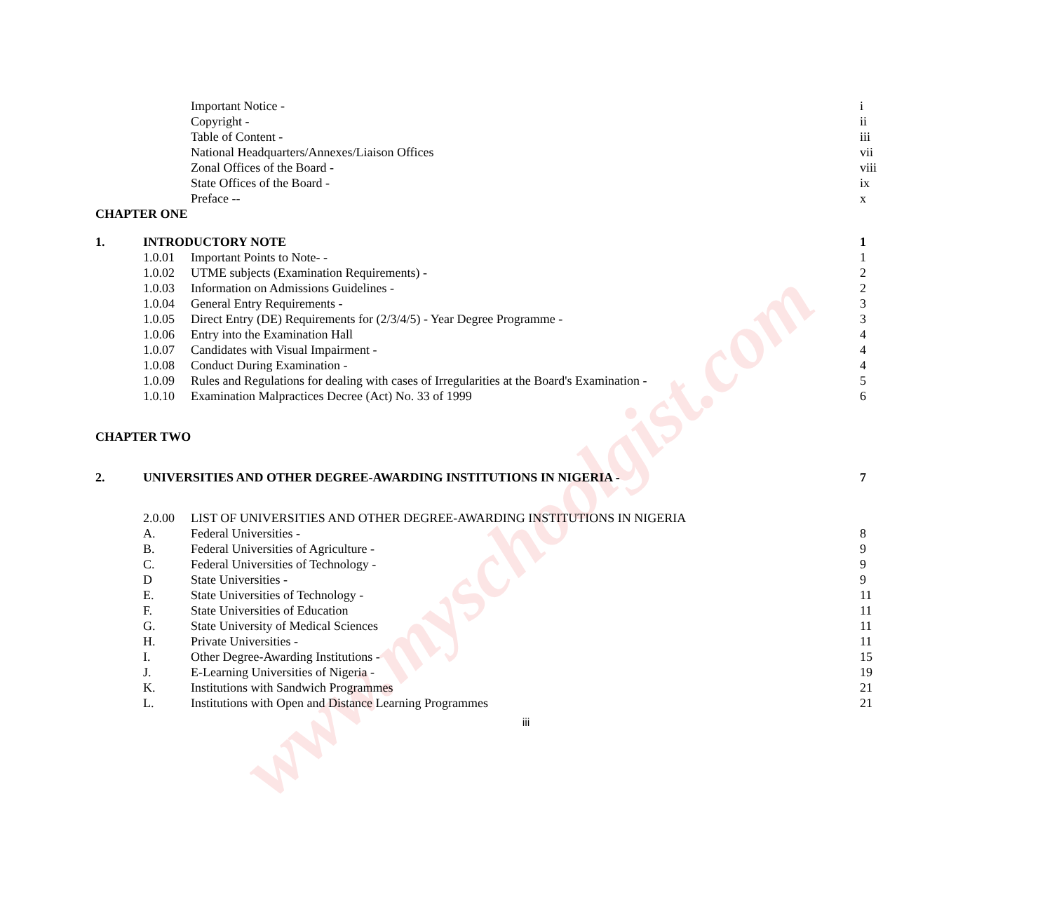www.myschoolgist.com
| | | Important Notice - | i |
| | | Copyright - | ii |
| | | Table of Content - | iii |
| | | National Headquarters/Annexes/Liaison Offices | vii |
| | | Zonal Offices of the Board - | viii |
| | | State Offices of the Board - | ix |
| | | Preface -- | x |
| CHAPTER ONE | | | |
| 1. | INTRODUCTORY NOTE | | 1 |
| | 1.0.01 | Important Points to Note- - | 1 |
| | 1.0.02 | UTME subjects (Examination Requirements) - | 2 |
| | 1.0.03 | Information on Admissions Guidelines - | 2 |
| | 1.0.04 | General Entry Requirements - | 3 |
| | 1.0.05 | Direct Entry (DE) Requirements for (2/3/4/5) - Year Degree Programme - | 3 |
| | 1.0.06 | Entry into the Examination Hall | 4 |
| | 1.0.07 | Candidates with Visual Impairment - | 4 |
| | 1.0.08 | Conduct During Examination - | 4 |
| | 1.0.09 | Rules and Regulations for dealing with cases of Irregularities at the Board's Examination - | 5 |
| | 1.0.10 | Examination Malpractices Decree (Act) No. 33 of 1999 | 6 |
| CHAPTER TWO | | | |
| 2. | UNIVERSITIES AND OTHER DEGREE-AWARDING INSTITUTIONS IN NIGERIA - | | 7 |
| | 2.0.00 | LIST OF UNIVERSITIES AND OTHER DEGREE-AWARDING INSTITUTIONS IN NIGERIA | |
| | A. | Federal Universities - | 8 |
| | B. | Federal Universities of Agriculture - | 9 |
| | C. | Federal Universities of Technology - | 9 |
| | D | State Universities - | 9 |
| | E. | State Universities of Technology - | 11 |
| | F. | State Universities of Education | 11 |
| | G. | State University of Medical Sciences | 11 |
| | H. | Private Universities - | 11 |
| | I. | Other Degree-Awarding Institutions - | 15 |
| | J. | E-Learning Universities of Nigeria - | 19 |
| | K. | Institutions with Sandwich Programmes | 21 |
| | L. | Institutions with Open and Distance Learning Programmes | 21 |
iii